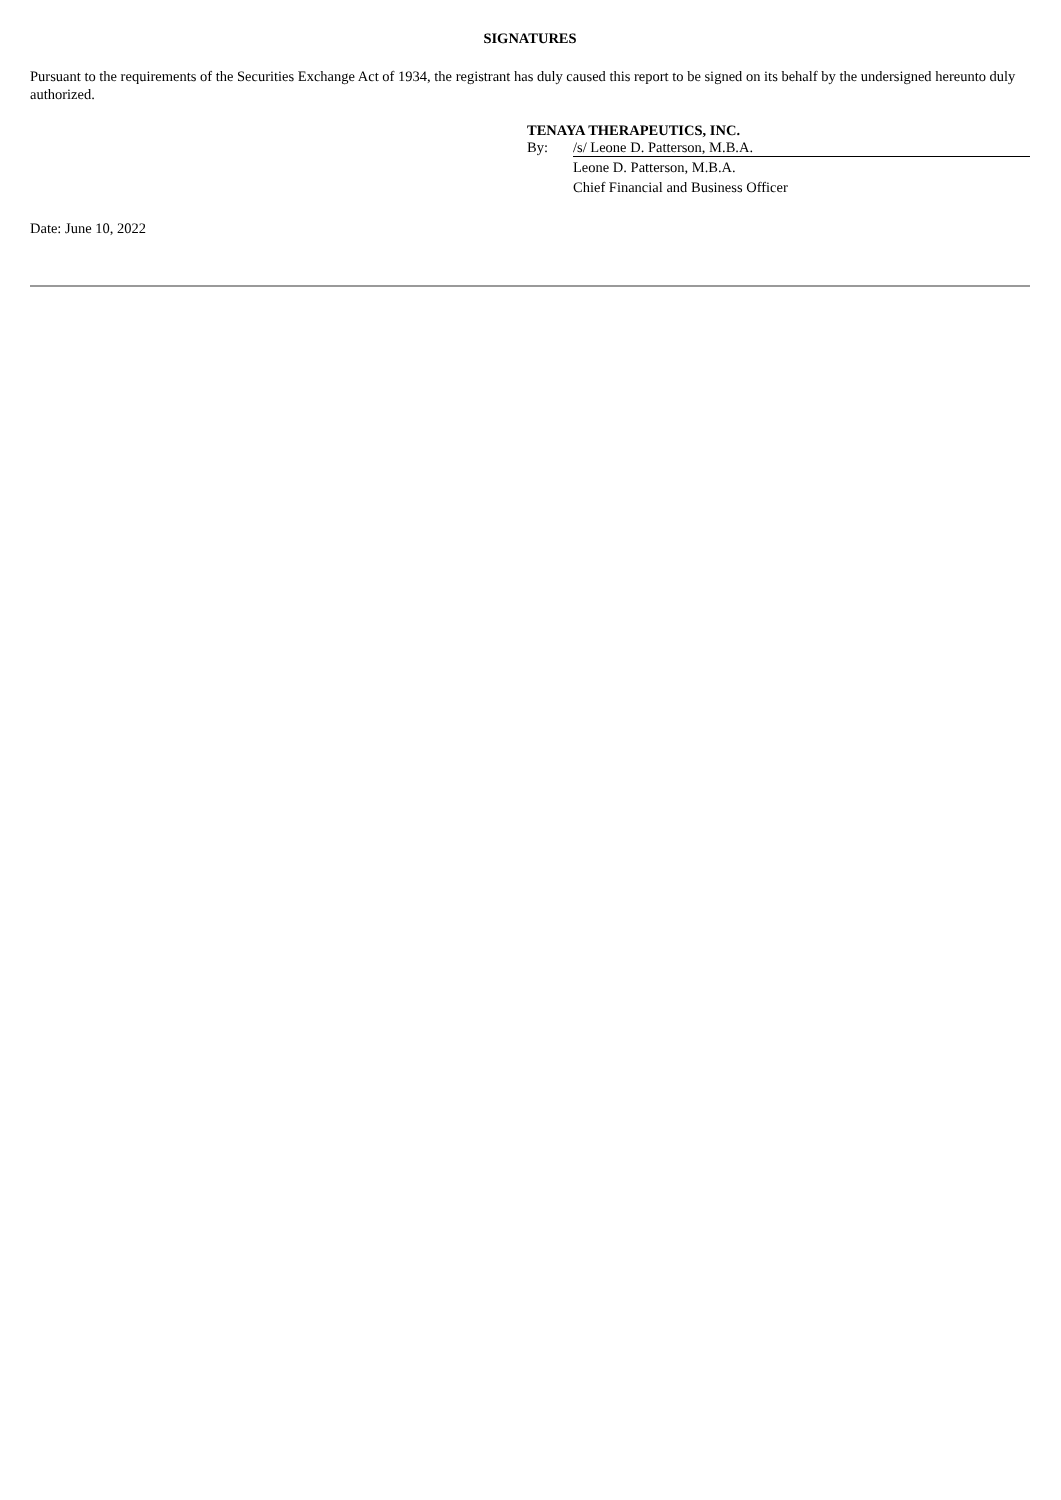SIGNATURES
Pursuant to the requirements of the Securities Exchange Act of 1934, the registrant has duly caused this report to be signed on its behalf by the undersigned hereunto duly authorized.
TENAYA THERAPEUTICS, INC.
By: /s/ Leone D. Patterson, M.B.A.
Leone D. Patterson, M.B.A.
Chief Financial and Business Officer
Date: June 10, 2022